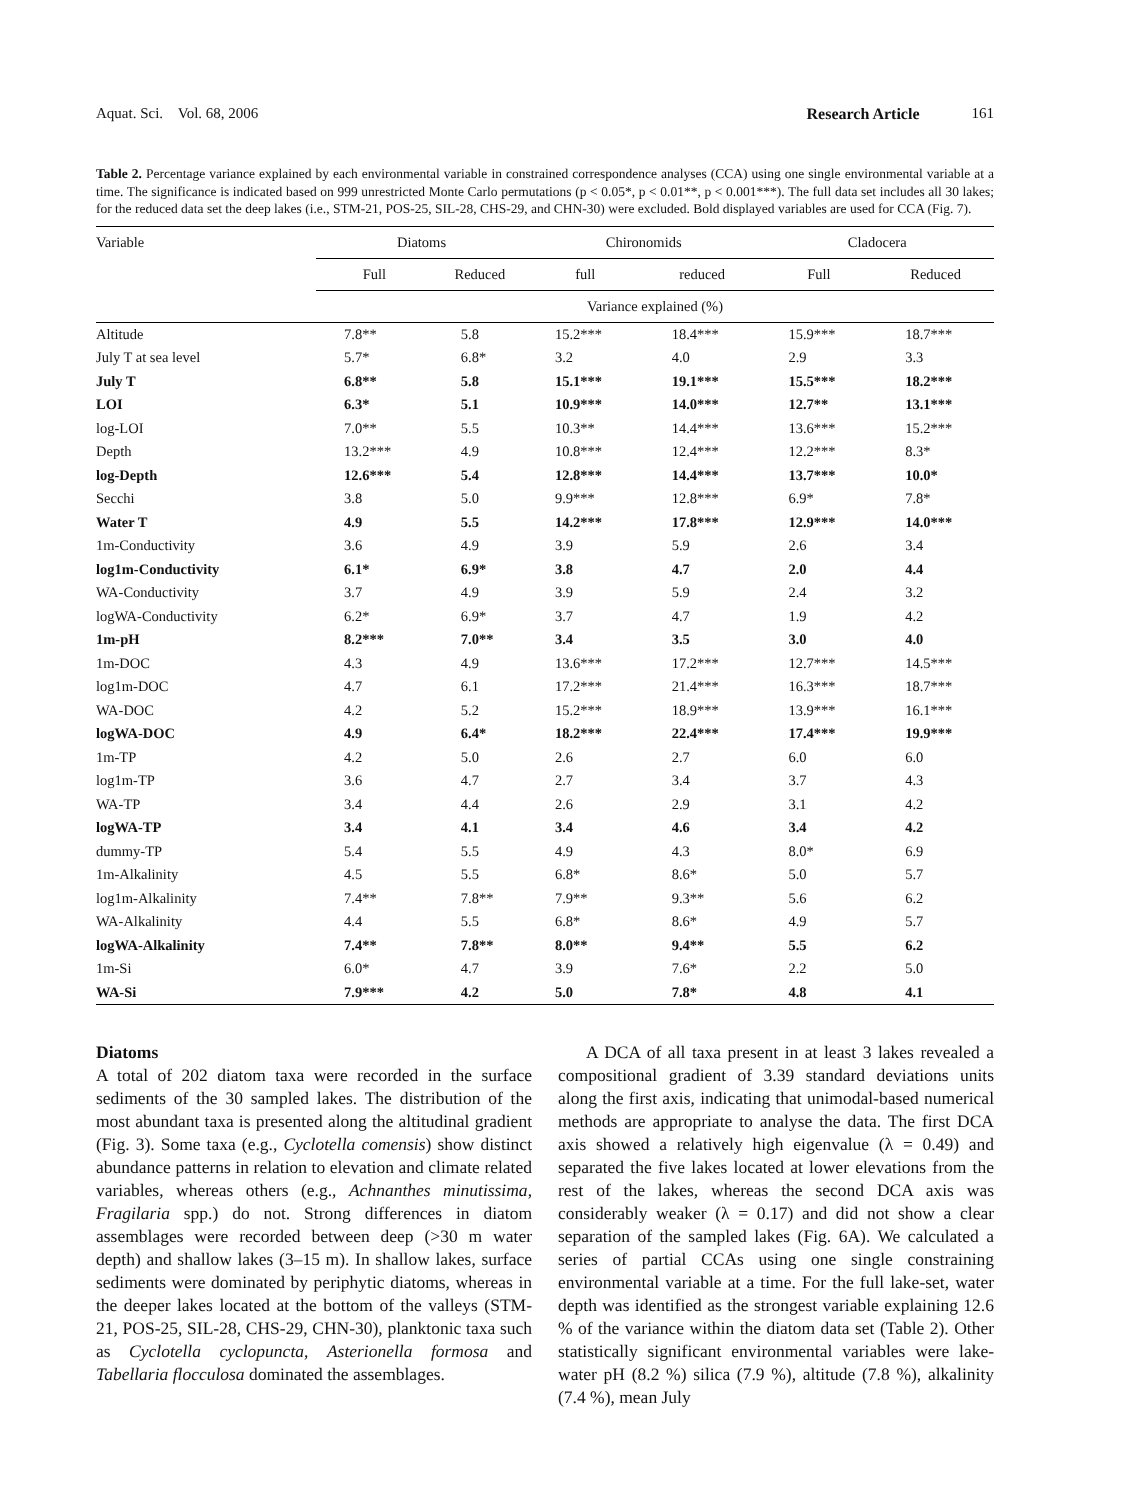Aquat. Sci. Vol. 68, 2006 Research Article 161
Table 2. Percentage variance explained by each environmental variable in constrained correspondence analyses (CCA) using one single environmental variable at a time. The significance is indicated based on 999 unrestricted Monte Carlo permutations (p < 0.05*, p < 0.01**, p < 0.001***). The full data set includes all 30 lakes; for the reduced data set the deep lakes (i.e., STM-21, POS-25, SIL-28, CHS-29, and CHN-30) were excluded. Bold displayed variables are used for CCA (Fig. 7).
| Variable | Diatoms | | Chironomids | | Cladocera | |
| --- | --- | --- | --- | --- | --- | --- |
| | Full | Reduced | full | reduced | Full | Reduced |
| | Variance explained (%) | | | | | |
| Altitude | 7.8** | 5.8 | 15.2*** | 18.4*** | 15.9*** | 18.7*** |
| July T at sea level | 5.7* | 6.8* | 3.2 | 4.0 | 2.9 | 3.3 |
| July T | 6.8** | 5.8 | 15.1*** | 19.1*** | 15.5*** | 18.2*** |
| LOI | 6.3* | 5.1 | 10.9*** | 14.0*** | 12.7** | 13.1*** |
| log-LOI | 7.0** | 5.5 | 10.3** | 14.4*** | 13.6*** | 15.2*** |
| Depth | 13.2*** | 4.9 | 10.8*** | 12.4*** | 12.2*** | 8.3* |
| log-Depth | 12.6*** | 5.4 | 12.8*** | 14.4*** | 13.7*** | 10.0* |
| Secchi | 3.8 | 5.0 | 9.9*** | 12.8*** | 6.9* | 7.8* |
| Water T | 4.9 | 5.5 | 14.2*** | 17.8*** | 12.9*** | 14.0*** |
| 1m-Conductivity | 3.6 | 4.9 | 3.9 | 5.9 | 2.6 | 3.4 |
| log1m-Conductivity | 6.1* | 6.9* | 3.8 | 4.7 | 2.0 | 4.4 |
| WA-Conductivity | 3.7 | 4.9 | 3.9 | 5.9 | 2.4 | 3.2 |
| logWA-Conductivity | 6.2* | 6.9* | 3.7 | 4.7 | 1.9 | 4.2 |
| 1m-pH | 8.2*** | 7.0** | 3.4 | 3.5 | 3.0 | 4.0 |
| 1m-DOC | 4.3 | 4.9 | 13.6*** | 17.2*** | 12.7*** | 14.5*** |
| log1m-DOC | 4.7 | 6.1 | 17.2*** | 21.4*** | 16.3*** | 18.7*** |
| WA-DOC | 4.2 | 5.2 | 15.2*** | 18.9*** | 13.9*** | 16.1*** |
| logWA-DOC | 4.9 | 6.4* | 18.2*** | 22.4*** | 17.4*** | 19.9*** |
| 1m-TP | 4.2 | 5.0 | 2.6 | 2.7 | 6.0 | 6.0 |
| log1m-TP | 3.6 | 4.7 | 2.7 | 3.4 | 3.7 | 4.3 |
| WA-TP | 3.4 | 4.4 | 2.6 | 2.9 | 3.1 | 4.2 |
| logWA-TP | 3.4 | 4.1 | 3.4 | 4.6 | 3.4 | 4.2 |
| dummy-TP | 5.4 | 5.5 | 4.9 | 4.3 | 8.0* | 6.9 |
| 1m-Alkalinity | 4.5 | 5.5 | 6.8* | 8.6* | 5.0 | 5.7 |
| log1m-Alkalinity | 7.4** | 7.8** | 7.9** | 9.3** | 5.6 | 6.2 |
| WA-Alkalinity | 4.4 | 5.5 | 6.8* | 8.6* | 4.9 | 5.7 |
| logWA-Alkalinity | 7.4** | 7.8** | 8.0** | 9.4** | 5.5 | 6.2 |
| 1m-Si | 6.0* | 4.7 | 3.9 | 7.6* | 2.2 | 5.0 |
| WA-Si | 7.9*** | 4.2 | 5.0 | 7.8* | 4.8 | 4.1 |
Diatoms
A total of 202 diatom taxa were recorded in the surface sediments of the 30 sampled lakes. The distribution of the most abundant taxa is presented along the altitudinal gradient (Fig. 3). Some taxa (e.g., Cyclotella comensis) show distinct abundance patterns in relation to elevation and climate related variables, whereas others (e.g., Achnanthes minutissima, Fragilaria spp.) do not. Strong differences in diatom assemblages were recorded between deep (>30 m water depth) and shallow lakes (3–15 m). In shallow lakes, surface sediments were dominated by periphytic diatoms, whereas in the deeper lakes located at the bottom of the valleys (STM-21, POS-25, SIL-28, CHS-29, CHN-30), planktonic taxa such as Cyclotella cyclopuncta, Asterionella formosa and Tabellaria flocculosa dominated the assemblages.
A DCA of all taxa present in at least 3 lakes revealed a compositional gradient of 3.39 standard deviations units along the first axis, indicating that unimodal-based numerical methods are appropriate to analyse the data. The first DCA axis showed a relatively high eigenvalue (λ = 0.49) and separated the five lakes located at lower elevations from the rest of the lakes, whereas the second DCA axis was considerably weaker (λ = 0.17) and did not show a clear separation of the sampled lakes (Fig. 6A). We calculated a series of partial CCAs using one single constraining environmental variable at a time. For the full lake-set, water depth was identified as the strongest variable explaining 12.6 % of the variance within the diatom data set (Table 2). Other statistically significant environmental variables were lake-water pH (8.2 %) silica (7.9 %), altitude (7.8 %), alkalinity (7.4 %), mean July